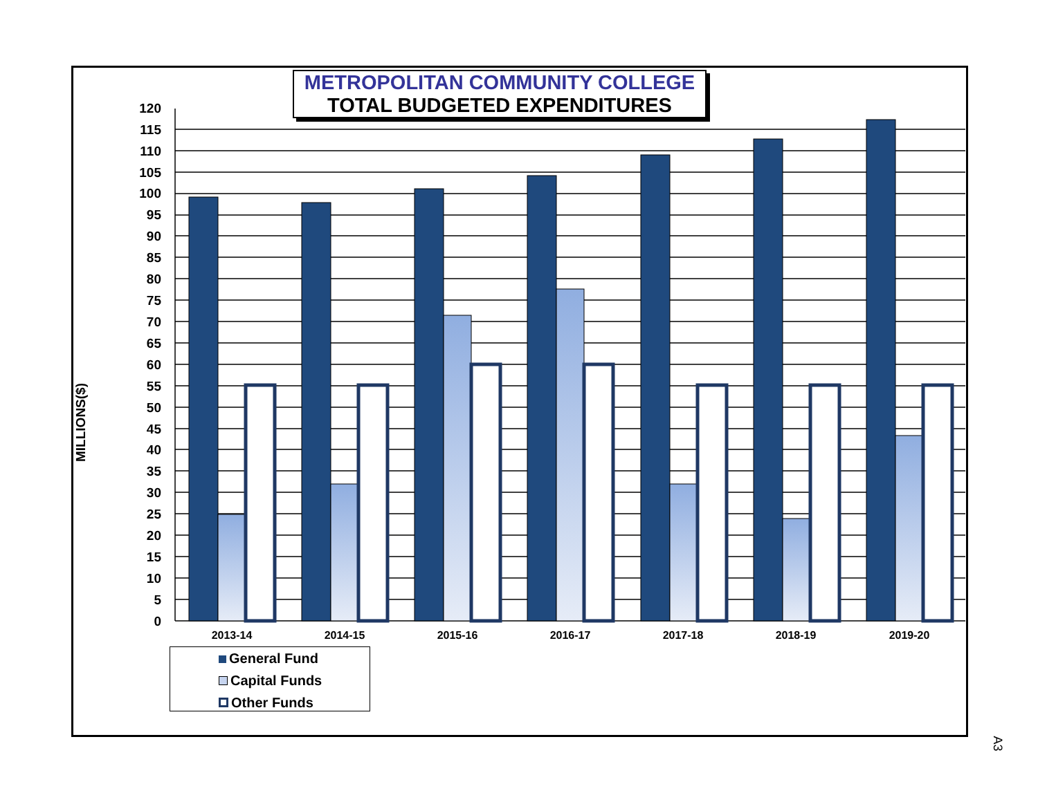METROPOLITAN COMMUNITY COLLEGE
TOTAL BUDGETED EXPENDITURES
MILLIONS($)
0
5
10
15
20
25
30
35
40
45
50
55
60
65
70
75
80
85
90
95
100
105
110
115
120
2013-14
2014-15
2015-16
2016-17
2017-18
2018-19
2019-20
General Fund
Capital Funds
Other Funds
A3